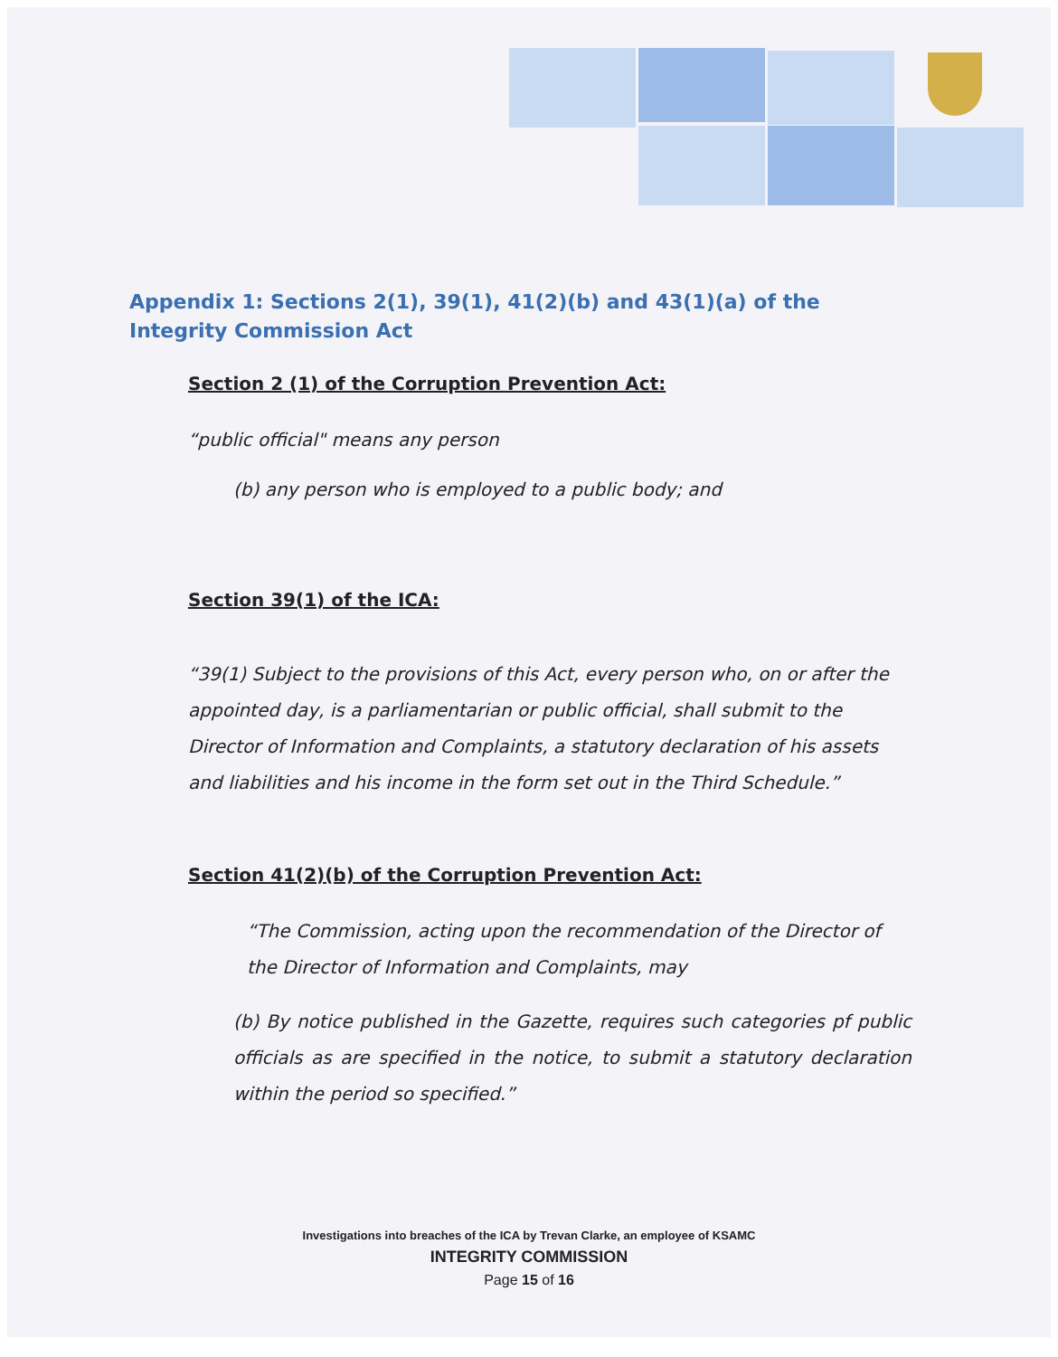Appendix 1: Sections 2(1), 39(1), 41(2)(b) and 43(1)(a) of the Integrity Commission Act
Section 2 (1) of the Corruption Prevention Act:
“public official" means any person
(b) any person who is employed to a public body; and
Section 39(1) of the ICA:
“39(1) Subject to the provisions of this Act, every person who, on or after the appointed day, is a parliamentarian or public official, shall submit to the Director of Information and Complaints, a statutory declaration of his assets and liabilities and his income in the form set out in the Third Schedule.”
Section 41(2)(b) of the Corruption Prevention Act:
“The Commission, acting upon the recommendation of the Director of the Director of Information and Complaints, may
(b) By notice published in the Gazette, requires such categories pf public officials as are specified in the notice, to submit a statutory declaration within the period so specified.”
Investigations into breaches of the ICA by Trevan Clarke, an employee of KSAMC
INTEGRITY COMMISSION
Page 15 of 16